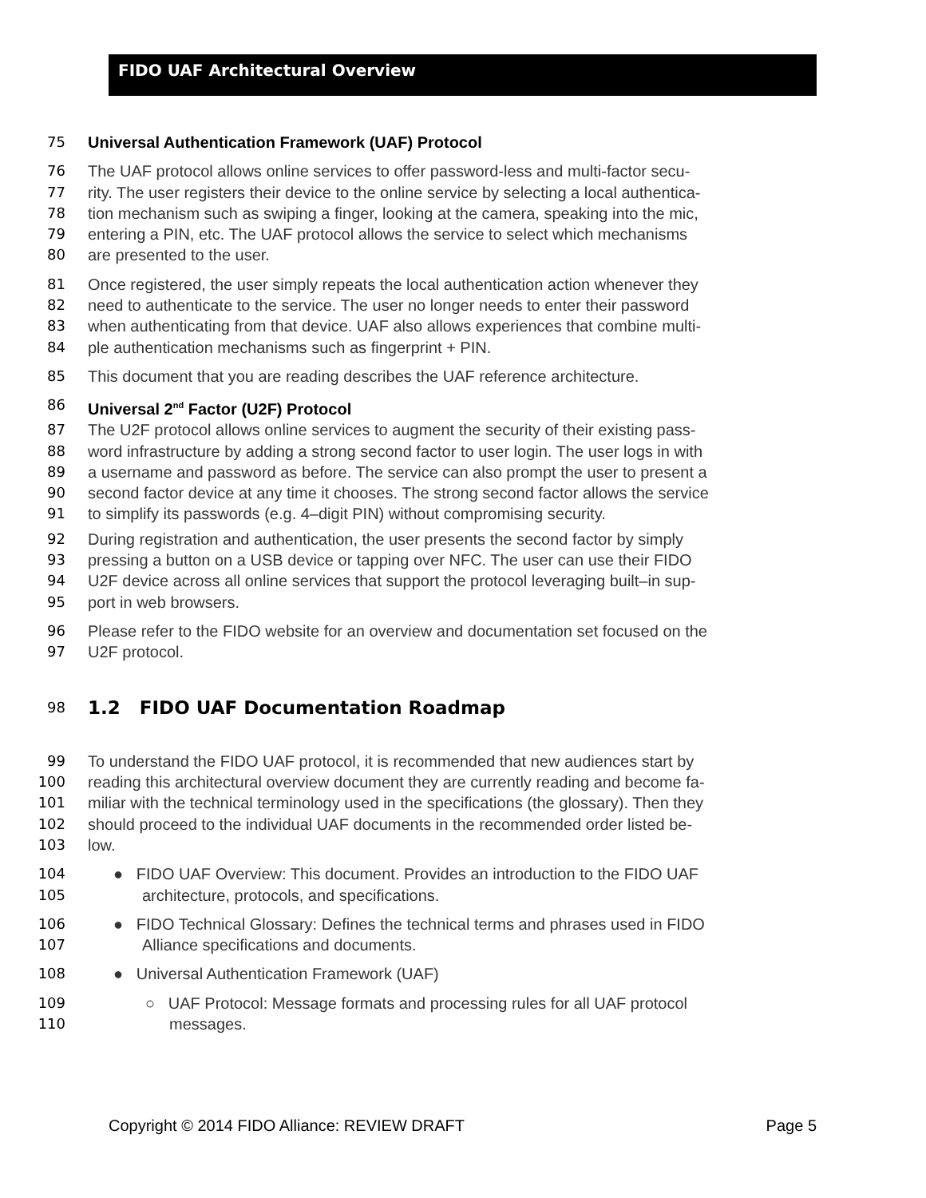FIDO UAF Architectural Overview
75 Universal Authentication Framework (UAF) Protocol
76 The UAF protocol allows online services to offer password-less and multi-factor secu-
77 rity. The user registers their device to the online service by selecting a local authentica-
78 tion mechanism such as swiping a finger, looking at the camera, speaking into the mic,
79 entering a PIN, etc. The UAF protocol allows the service to select which mechanisms
80 are presented to the user.
81 Once registered, the user simply repeats the local authentication action whenever they
82 need to authenticate to the service. The user no longer needs to enter their password
83 when authenticating from that device. UAF also allows experiences that combine multi-
84 ple authentication mechanisms such as fingerprint + PIN.
85 This document that you are reading describes the UAF reference architecture.
86 Universal 2<sup>nd</sup> Factor (U2F) Protocol
87 The U2F protocol allows online services to augment the security of their existing pass-
88 word infrastructure by adding a strong second factor to user login. The user logs in with
89 a username and password as before. The service can also prompt the user to present a
90 second factor device at any time it chooses. The strong second factor allows the service
91 to simplify its passwords (e.g. 4–digit PIN) without compromising security.
92 During registration and authentication, the user presents the second factor by simply
93 pressing a button on a USB device or tapping over NFC. The user can use their FIDO
94 U2F device across all online services that support the protocol leveraging built–in sup-
95 port in web browsers.
96 Please refer to the FIDO website for an overview and documentation set focused on the
97 U2F protocol.
98
1.2 FIDO UAF Documentation Roadmap
99 To understand the FIDO UAF protocol, it is recommended that new audiences start by
100 reading this architectural overview document they are currently reading and become fa-
101 miliar with the technical terminology used in the specifications (the glossary). Then they
102 should proceed to the individual UAF documents in the recommended order listed be-
103 low.
104 ● FIDO UAF Overview: This document. Provides an introduction to the FIDO UAF
105 architecture, protocols, and specifications.
106 ● FIDO Technical Glossary: Defines the technical terms and phrases used in FIDO
107 Alliance specifications and documents.
108 ● Universal Authentication Framework (UAF)
109 ○ UAF Protocol: Message formats and processing rules for all UAF protocol
110 messages.
Copyright © 2014 FIDO Alliance: REVIEW DRAFT Page 5